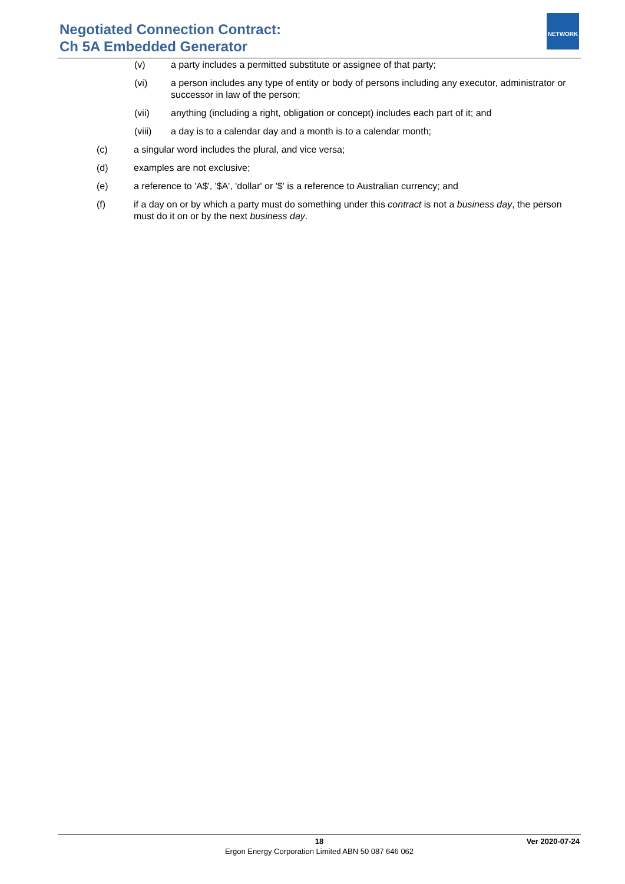Negotiated Connection Contract:
Ch 5A Embedded Generator
NETWORK
(v) a party includes a permitted substitute or assignee of that party;
(vi) a person includes any type of entity or body of persons including any executor, administrator or successor in law of the person;
(vii) anything (including a right, obligation or concept) includes each part of it; and
(viii) a day is to a calendar day and a month is to a calendar month;
(c) a singular word includes the plural, and vice versa;
(d) examples are not exclusive;
(e) a reference to 'A$', '$A', 'dollar' or '$' is a reference to Australian currency; and
(f) if a day on or by which a party must do something under this contract is not a business day, the person must do it on or by the next business day.
18
Ver 2020-07-24
Ergon Energy Corporation Limited ABN 50 087 646 062